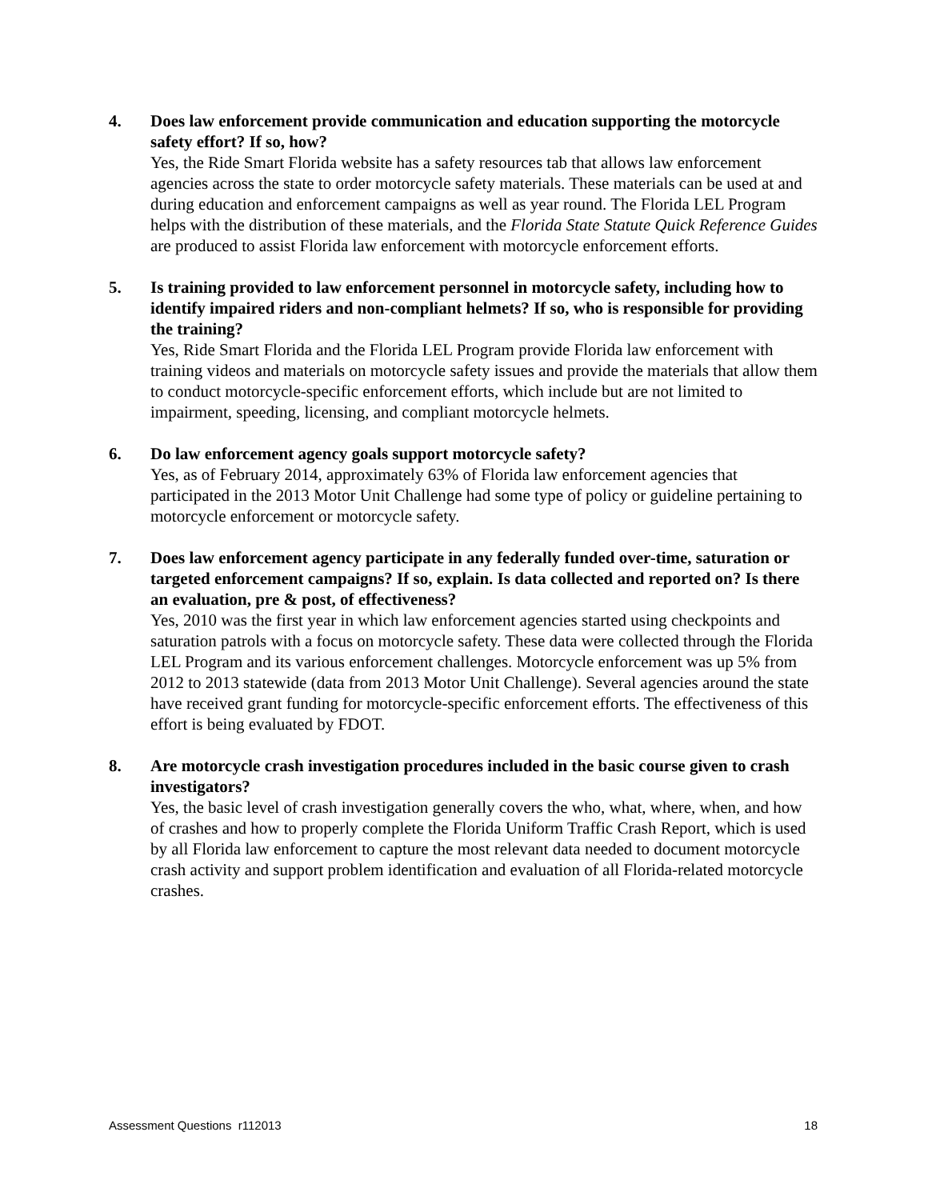4. Does law enforcement provide communication and education supporting the motorcycle safety effort? If so, how?
Yes, the Ride Smart Florida website has a safety resources tab that allows law enforcement agencies across the state to order motorcycle safety materials. These materials can be used at and during education and enforcement campaigns as well as year round. The Florida LEL Program helps with the distribution of these materials, and the Florida State Statute Quick Reference Guides are produced to assist Florida law enforcement with motorcycle enforcement efforts.
5. Is training provided to law enforcement personnel in motorcycle safety, including how to identify impaired riders and non-compliant helmets? If so, who is responsible for providing the training?
Yes, Ride Smart Florida and the Florida LEL Program provide Florida law enforcement with training videos and materials on motorcycle safety issues and provide the materials that allow them to conduct motorcycle-specific enforcement efforts, which include but are not limited to impairment, speeding, licensing, and compliant motorcycle helmets.
6. Do law enforcement agency goals support motorcycle safety?
Yes, as of February 2014, approximately 63% of Florida law enforcement agencies that participated in the 2013 Motor Unit Challenge had some type of policy or guideline pertaining to motorcycle enforcement or motorcycle safety.
7. Does law enforcement agency participate in any federally funded over-time, saturation or targeted enforcement campaigns? If so, explain. Is data collected and reported on? Is there an evaluation, pre & post, of effectiveness?
Yes, 2010 was the first year in which law enforcement agencies started using checkpoints and saturation patrols with a focus on motorcycle safety. These data were collected through the Florida LEL Program and its various enforcement challenges. Motorcycle enforcement was up 5% from 2012 to 2013 statewide (data from 2013 Motor Unit Challenge). Several agencies around the state have received grant funding for motorcycle-specific enforcement efforts. The effectiveness of this effort is being evaluated by FDOT.
8. Are motorcycle crash investigation procedures included in the basic course given to crash investigators?
Yes, the basic level of crash investigation generally covers the who, what, where, when, and how of crashes and how to properly complete the Florida Uniform Traffic Crash Report, which is used by all Florida law enforcement to capture the most relevant data needed to document motorcycle crash activity and support problem identification and evaluation of all Florida-related motorcycle crashes.
Assessment Questions r112013 18